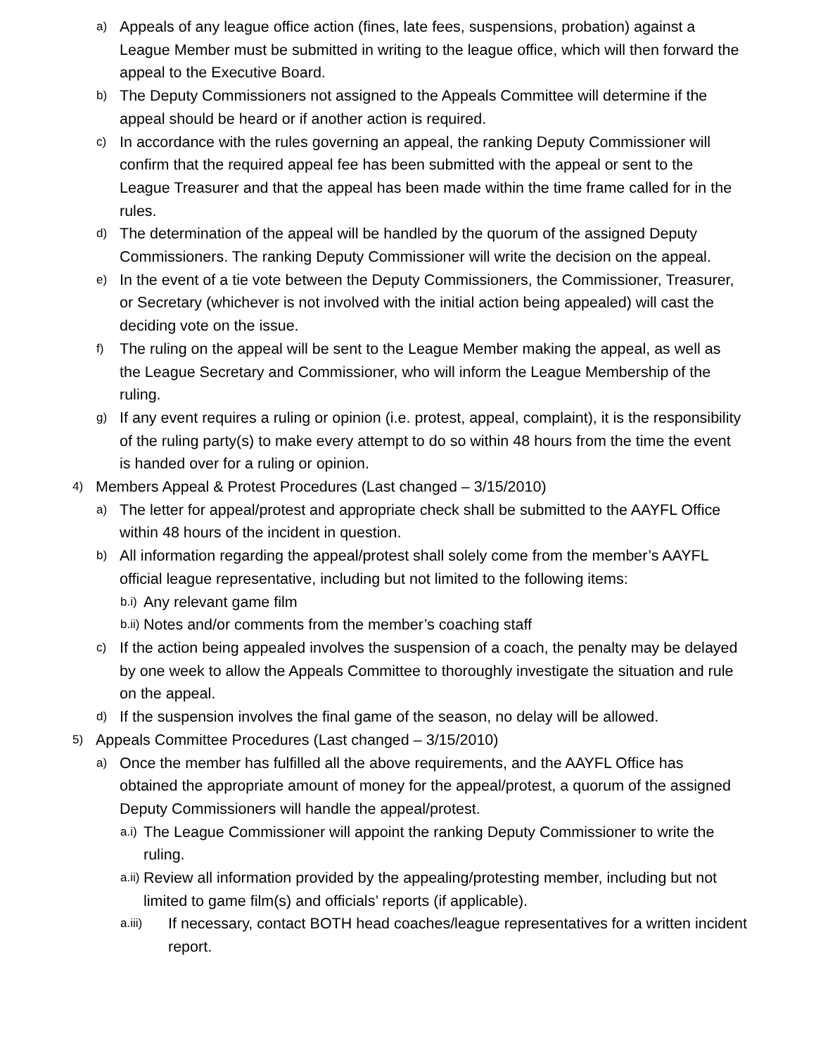a) Appeals of any league office action (fines, late fees, suspensions, probation) against a League Member must be submitted in writing to the league office, which will then forward the appeal to the Executive Board.
b) The Deputy Commissioners not assigned to the Appeals Committee will determine if the appeal should be heard or if another action is required.
c) In accordance with the rules governing an appeal, the ranking Deputy Commissioner will confirm that the required appeal fee has been submitted with the appeal or sent to the League Treasurer and that the appeal has been made within the time frame called for in the rules.
d) The determination of the appeal will be handled by the quorum of the assigned Deputy Commissioners. The ranking Deputy Commissioner will write the decision on the appeal.
e) In the event of a tie vote between the Deputy Commissioners, the Commissioner, Treasurer, or Secretary (whichever is not involved with the initial action being appealed) will cast the deciding vote on the issue.
f) The ruling on the appeal will be sent to the League Member making the appeal, as well as the League Secretary and Commissioner, who will inform the League Membership of the ruling.
g) If any event requires a ruling or opinion (i.e. protest, appeal, complaint), it is the responsibility of the ruling party(s) to make every attempt to do so within 48 hours from the time the event is handed over for a ruling or opinion.
4) Members Appeal & Protest Procedures (Last changed – 3/15/2010)
a) The letter for appeal/protest and appropriate check shall be submitted to the AAYFL Office within 48 hours of the incident in question.
b) All information regarding the appeal/protest shall solely come from the member’s AAYFL official league representative, including but not limited to the following items:
b.i) Any relevant game film
b.ii) Notes and/or comments from the member’s coaching staff
c) If the action being appealed involves the suspension of a coach, the penalty may be delayed by one week to allow the Appeals Committee to thoroughly investigate the situation and rule on the appeal.
d) If the suspension involves the final game of the season, no delay will be allowed.
5) Appeals Committee Procedures (Last changed – 3/15/2010)
a) Once the member has fulfilled all the above requirements, and the AAYFL Office has obtained the appropriate amount of money for the appeal/protest, a quorum of the assigned Deputy Commissioners will handle the appeal/protest.
a.i) The League Commissioner will appoint the ranking Deputy Commissioner to write the ruling.
a.ii) Review all information provided by the appealing/protesting member, including but not limited to game film(s) and officials’ reports (if applicable).
a.iii) If necessary, contact BOTH head coaches/league representatives for a written incident report.